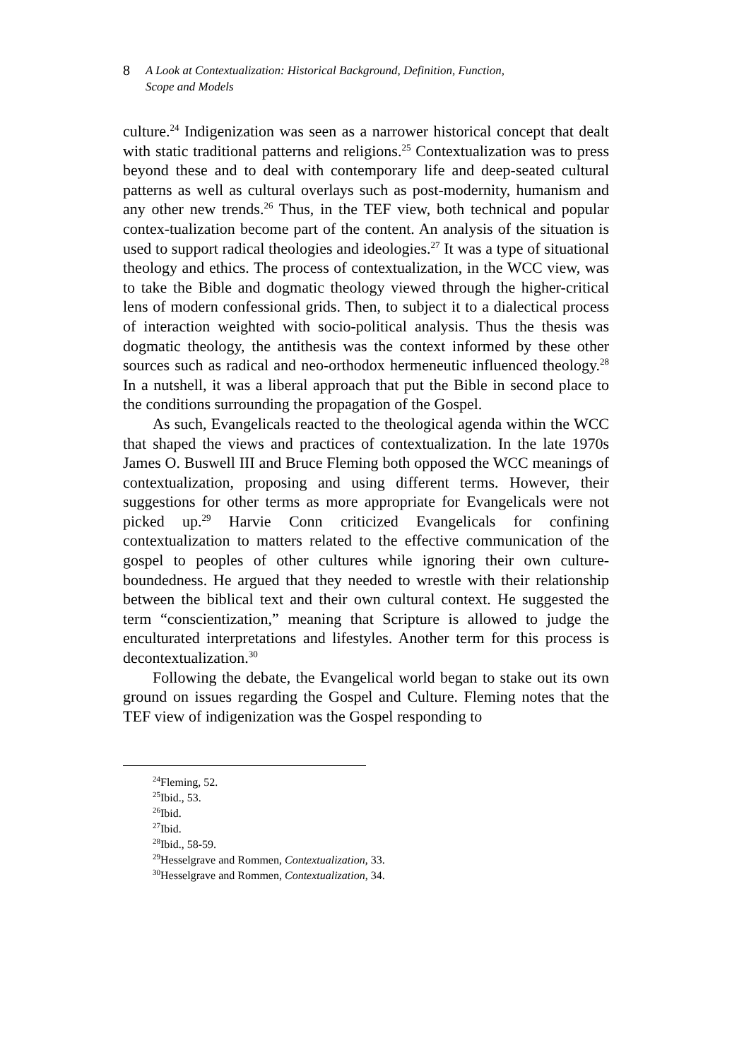8 A Look at Contextualization: Historical Background, Definition, Function,
Scope and Models
culture.<sup>24</sup> Indigenization was seen as a narrower historical concept that dealt with static traditional patterns and religions.<sup>25</sup> Contextualization was to press beyond these and to deal with contemporary life and deep-seated cultural patterns as well as cultural overlays such as post-modernity, humanism and any other new trends.<sup>26</sup> Thus, in the TEF view, both technical and popular contex-tualization become part of the content. An analysis of the situation is used to support radical theologies and ideologies.<sup>27</sup> It was a type of situational theology and ethics. The process of contextualization, in the WCC view, was to take the Bible and dogmatic theology viewed through the higher-critical lens of modern confessional grids. Then, to subject it to a dialectical process of interaction weighted with socio-political analysis. Thus the thesis was dogmatic theology, the antithesis was the context informed by these other sources such as radical and neo-orthodox hermeneutic influenced theology.<sup>28</sup> In a nutshell, it was a liberal approach that put the Bible in second place to the conditions surrounding the propagation of the Gospel.
As such, Evangelicals reacted to the theological agenda within the WCC that shaped the views and practices of contextualization. In the late 1970s James O. Buswell III and Bruce Fleming both opposed the WCC meanings of contextualization, proposing and using different terms. However, their suggestions for other terms as more appropriate for Evangelicals were not picked up.<sup>29</sup> Harvie Conn criticized Evangelicals for confining contextualization to matters related to the effective communication of the gospel to peoples of other cultures while ignoring their own culture-boundedness. He argued that they needed to wrestle with their relationship between the biblical text and their own cultural context. He suggested the term “conscientization,” meaning that Scripture is allowed to judge the enculturated interpretations and lifestyles. Another term for this process is decontextualization.<sup>30</sup>
Following the debate, the Evangelical world began to stake out its own ground on issues regarding the Gospel and Culture. Fleming notes that the TEF view of indigenization was the Gospel responding to
<sup>24</sup> Fleming, 52.
<sup>25</sup> Ibid., 53.
<sup>26</sup> Ibid.
<sup>27</sup> Ibid.
<sup>28</sup> Ibid., 58-59.
<sup>29</sup> Hesselgrave and Rommen, Contextualization, 33.
<sup>30</sup> Hesselgrave and Rommen, Contextualization, 34.